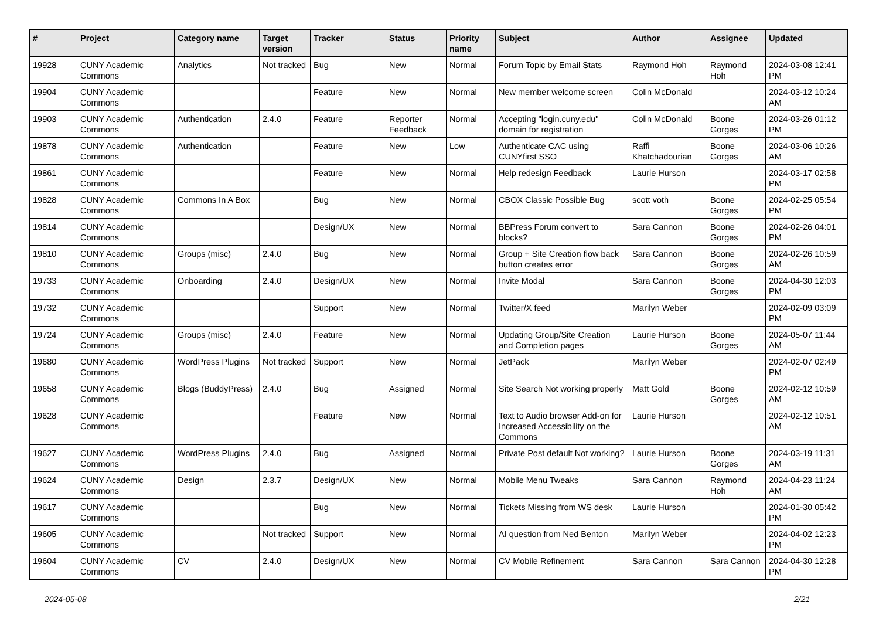| # | Project | Category name | Target version | Tracker | Status | Priority name | Subject | Author | Assignee | Updated |
| --- | --- | --- | --- | --- | --- | --- | --- | --- | --- | --- |
| 19928 | CUNY Academic Commons | Analytics | Not tracked | Bug | New | Normal | Forum Topic by Email Stats | Raymond Hoh | Raymond Hoh | 2024-03-08 12:41 PM |
| 19904 | CUNY Academic Commons | | | Feature | New | Normal | New member welcome screen | Colin McDonald | | 2024-03-12 10:24 AM |
| 19903 | CUNY Academic Commons | Authentication | 2.4.0 | Feature | Reporter Feedback | Normal | Accepting "login.cuny.edu" domain for registration | Colin McDonald | Boone Gorges | 2024-03-26 01:12 PM |
| 19878 | CUNY Academic Commons | Authentication | | Feature | New | Low | Authenticate CAC using CUNYfirst SSO | Raffi Khatchadourian | Boone Gorges | 2024-03-06 10:26 AM |
| 19861 | CUNY Academic Commons | | | Feature | New | Normal | Help redesign Feedback | Laurie Hurson | | 2024-03-17 02:58 PM |
| 19828 | CUNY Academic Commons | Commons In A Box | | Bug | New | Normal | CBOX Classic Possible Bug | scott voth | Boone Gorges | 2024-02-25 05:54 PM |
| 19814 | CUNY Academic Commons | | | Design/UX | New | Normal | BBPress Forum convert to blocks? | Sara Cannon | Boone Gorges | 2024-02-26 04:01 PM |
| 19810 | CUNY Academic Commons | Groups (misc) | 2.4.0 | Bug | New | Normal | Group + Site Creation flow back button creates error | Sara Cannon | Boone Gorges | 2024-02-26 10:59 AM |
| 19733 | CUNY Academic Commons | Onboarding | 2.4.0 | Design/UX | New | Normal | Invite Modal | Sara Cannon | Boone Gorges | 2024-04-30 12:03 PM |
| 19732 | CUNY Academic Commons | | | Support | New | Normal | Twitter/X feed | Marilyn Weber | | 2024-02-09 03:09 PM |
| 19724 | CUNY Academic Commons | Groups (misc) | 2.4.0 | Feature | New | Normal | Updating Group/Site Creation and Completion pages | Laurie Hurson | Boone Gorges | 2024-05-07 11:44 AM |
| 19680 | CUNY Academic Commons | WordPress Plugins | Not tracked | Support | New | Normal | JetPack | Marilyn Weber | | 2024-02-07 02:49 PM |
| 19658 | CUNY Academic Commons | Blogs (BuddyPress) | 2.4.0 | Bug | Assigned | Normal | Site Search Not working properly | Matt Gold | Boone Gorges | 2024-02-12 10:59 AM |
| 19628 | CUNY Academic Commons | | | Feature | New | Normal | Text to Audio browser Add-on for Increased Accessibility on the Commons | Laurie Hurson | | 2024-02-12 10:51 AM |
| 19627 | CUNY Academic Commons | WordPress Plugins | 2.4.0 | Bug | Assigned | Normal | Private Post default Not working? | Laurie Hurson | Boone Gorges | 2024-03-19 11:31 AM |
| 19624 | CUNY Academic Commons | Design | 2.3.7 | Design/UX | New | Normal | Mobile Menu Tweaks | Sara Cannon | Raymond Hoh | 2024-04-23 11:24 AM |
| 19617 | CUNY Academic Commons | | | Bug | New | Normal | Tickets Missing from WS desk | Laurie Hurson | | 2024-01-30 05:42 PM |
| 19605 | CUNY Academic Commons | | Not tracked | Support | New | Normal | AI question from Ned Benton | Marilyn Weber | | 2024-04-02 12:23 PM |
| 19604 | CUNY Academic Commons | CV | 2.4.0 | Design/UX | New | Normal | CV Mobile Refinement | Sara Cannon | Sara Cannon | 2024-04-30 12:28 PM |
2024-05-08 2/21